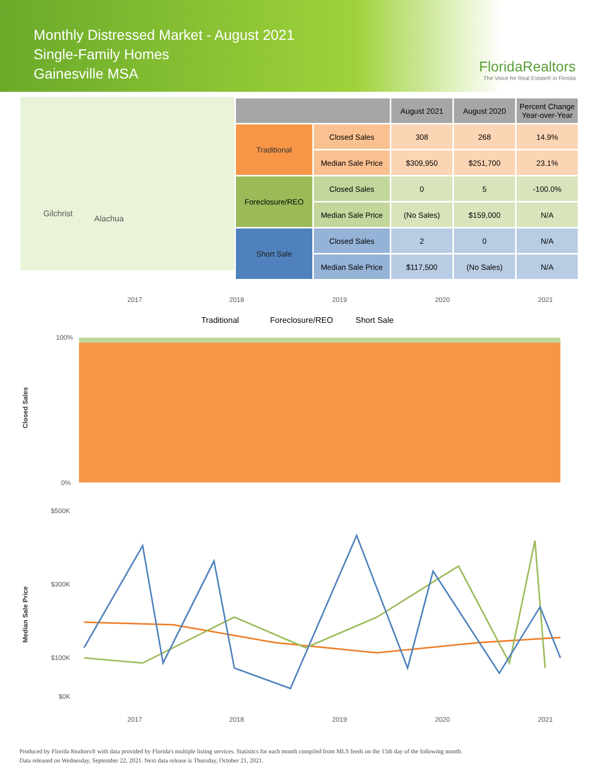Monthly Distressed Market - August 2021
Single-Family Homes
Gainesville MSA
FloridaRealtors
The Voice for Real Estate® in Florida
Gilchrist
Alachua
| | | August 2021 | August 2020 | Percent Change Year-over-Year |
| --- | --- | --- | --- | --- |
| Traditional | Closed Sales | 308 | 268 | 14.9% |
| | Median Sale Price | $309,950 | $251,700 | 23.1% |
| Foreclosure/REO | Closed Sales | 0 | 5 | -100.0% |
| | Median Sale Price | (No Sales) | $159,000 | N/A |
| Short Sale | Closed Sales | 2 | 0 | N/A |
| | Median Sale Price | $117,500 | (No Sales) | N/A |
2017
2018
2019
2020
2021
Traditional
Foreclosure/REO
Short Sale
Closed Sales
100%
0%
Median Sale Price
$500K
$300K
$100K
$0K
2017
2018
2019
2020
2021
Produced by Florida Realtors® with data provided by Florida's multiple listing services. Statistics for each month compiled from MLS feeds on the 15th day of the following month.
Data released on Wednesday, September 22, 2021. Next data release is Thursday, October 21, 2021.